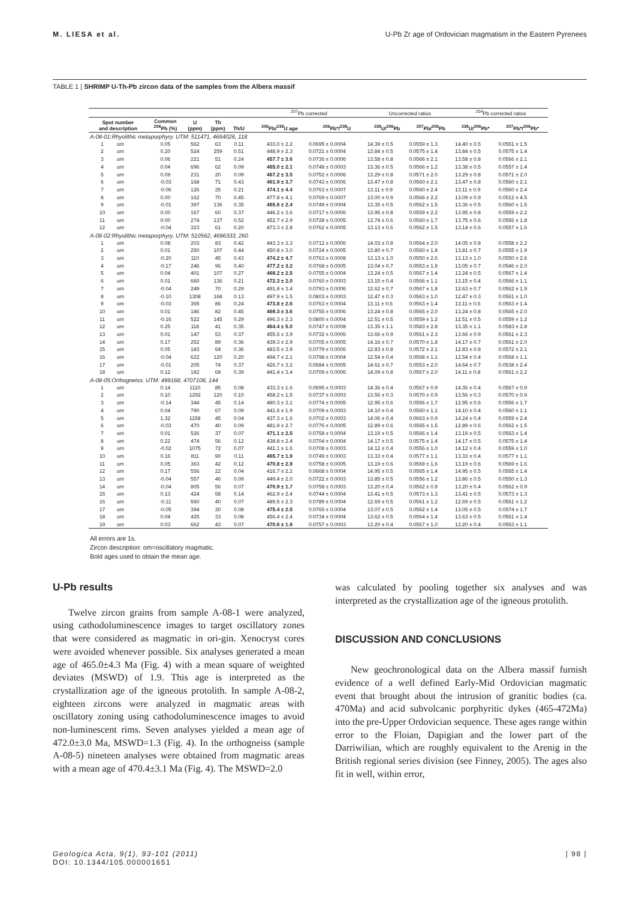M. LIESA et al. U-Pb Zr age of Ordovician magmatism in the Eastern Pyrenees
TABLE 1 | SHRIMP U-Th-Pb zircon data of the samples from the Albera massif
| | | | | | | | <sup>207</sup>Pb corrected | | Uncorrected ratios | | <sup>204</sup>Pb corrected ratios | |
| --- | --- | --- | --- | --- | --- | --- | --- | --- | --- | --- | --- | --- |
| Spot number and description | | Common <sup>206</sup>Pb (%) | U (ppm) | Th (ppm) | Th/U | | <sup>206</sup>Pb/<sup>238</sup>U age | <sup>206</sup>Pb*/<sup>238</sup>U | <sup>238</sup>U/<sup>206</sup>Pb | <sup>207</sup>Pb/<sup>206</sup>Pb | <sup>238</sup>U/<sup>206</sup>Pb* | <sup>207</sup>Pb*/<sup>206</sup>Pb* |
| A-08-01:Rhyolithic metaporphyry. UTM: 511471, 4694026, 118 | | | | | | | | | | | | |
| 1 | om | 0.05 | 562 | 63 | 0.11 | | 433.0 ± 2.2 | 0.0695 ± 0.0004 | 14.39 ± 0.5 | 0.0559 ± 1.3 | 14.40 ± 0.5 | 0.0551 ± 1.5 |
| 2 | om | 0.20 | 524 | 259 | 0.51 | | 448.9 ± 2.3 | 0.0721 ± 0.0004 | 13.84 ± 0.5 | 0.0575 ± 1.4 | 13.84 ± 0.5 | 0.0575 ± 1.4 |
| 3 | om | 0.06 | 221 | 51 | 0.24 | | 457.7 ± 3.6 | 0.0736 ± 0.0006 | 13.58 ± 0.8 | 0.0566 ± 2.1 | 13.58 ± 0.8 | 0.0566 ± 2.1 |
| 4 | om | 0.04 | 696 | 62 | 0.09 | | 465.0 ± 2.1 | 0.0748 ± 0.0003 | 13.36 ± 0.5 | 0.0566 ± 1.2 | 13.38 ± 0.5 | 0.0557 ± 1.4 |
| 5 | om | 0.09 | 231 | 20 | 0.09 | | 467.2 ± 3.5 | 0.0752 ± 0.0006 | 13.29 ± 0.8 | 0.0571 ± 2.0 | 13.29 ± 0.8 | 0.0571 ± 2.0 |
| 6 | om | -0.03 | 168 | 71 | 0.43 | | 461.9 ± 3.7 | 0.0743 ± 0.0006 | 13.47 ± 0.8 | 0.0560 ± 2.1 | 13.47 ± 0.8 | 0.0560 ± 2.1 |
| 7 | om | -0.06 | 126 | 25 | 0.21 | | 474.1 ± 4.4 | 0.0763 ± 0.0007 | 13.11 ± 0.9 | 0.0560 ± 2.4 | 13.11 ± 0.9 | 0.0560 ± 2.4 |
| 8 | om | 0.00 | 162 | 70 | 0.45 | | 477.8 ± 4.1 | 0.0769 ± 0.0007 | 13.00 ± 0.9 | 0.0566 ± 2.2 | 13.09 ± 0.9 | 0.0512 ± 4.5 |
| 9 | om | -0.01 | 397 | 136 | 0.35 | | 465.6 ± 2.4 | 0.0749 ± 0.0004 | 13.35 ± 0.5 | 0.0562 ± 1.5 | 13.36 ± 0.5 | 0.0560 ± 1.5 |
| 10 | om | 0.00 | 167 | 60 | 0.37 | | 446.2 ± 3.6 | 0.0717 ± 0.0006 | 13.95 ± 0.8 | 0.0559 ± 2.2 | 13.95 ± 0.8 | 0.0559 ± 2.2 |
| 11 | om | 0.00 | 274 | 137 | 0.52 | | 452.7 ± 2.9 | 0.0728 ± 0.0005 | 13.74 ± 0.6 | 0.0560 ± 1.7 | 13.75 ± 0.6 | 0.0556 ± 1.8 |
| 12 | om | -0.04 | 323 | 61 | 0.20 | | 473.3 ± 2.8 | 0.0762 ± 0.0005 | 13.13 ± 0.6 | 0.0562 ± 1.5 | 13.14 ± 0.6 | 0.0557 ± 1.6 |
| A-08-02:Rhyolithic metaporphyry. UTM: 510562, 4696333, 260 | | | | | | | | | | | | |
| 1 | om | 0.08 | 203 | 83 | 0.42 | | 443.3 ± 3.3 | 0.0712 ± 0.0006 | 14.03 ± 0.8 | 0.0564 ± 2.0 | 14.05 ± 0.8 | 0.0558 ± 2.2 |
| 2 | om | 0.01 | 250 | 107 | 0.44 | | 450.8 ± 3.0 | 0.0724 ± 0.0005 | 13.80 ± 0.7 | 0.0560 ± 1.8 | 13.81 ± 0.7 | 0.0555 ± 1.9 |
| 3 | om | -0.20 | 110 | 45 | 0.43 | | 474.2 ± 4.7 | 0.0763 ± 0.0008 | 13.13 ± 1.0 | 0.0550 ± 2.6 | 13.13 ± 1.0 | 0.0550 ± 2.6 |
| 4 | om | -0.17 | 246 | 96 | 0.40 | | 477.2 ± 3.2 | 0.0768 ± 0.0005 | 13.04 ± 0.7 | 0.0553 ± 1.9 | 13.05 ± 0.7 | 0.0546 ± 2.0 |
| 5 | om | 0.04 | 401 | 107 | 0.27 | | 469.2 ± 2.5 | 0.0755 ± 0.0004 | 13.24 ± 0.5 | 0.0567 ± 1.4 | 13.24 ± 0.5 | 0.0567 ± 1.4 |
| 6 | om | 0.01 | 660 | 136 | 0.21 | | 472.3 ± 2.0 | 0.0760 ± 0.0003 | 13.15 ± 0.4 | 0.0566 ± 1.1 | 13.15 ± 0.4 | 0.0566 ± 1.1 |
| 7 | om | -0.04 | 249 | 70 | 0.29 | | 491.8 ± 3.4 | 0.0793 ± 0.0006 | 12.62 ± 0.7 | 0.0567 ± 1.8 | 12.63 ± 0.7 | 0.0562 ± 1.9 |
| 8 | om | -0.10 | 1308 | 168 | 0.13 | | 497.9 ± 1.5 | 0.0803 ± 0.0003 | 12.47 ± 0.3 | 0.0563 ± 1.0 | 12.47 ± 0.3 | 0.0561 ± 1.0 |
| 9 | om | -0.03 | 365 | 86 | 0.24 | | 473.8 ± 2.6 | 0.0763 ± 0.0004 | 13.11 ± 0.6 | 0.0563 ± 1.4 | 13.11 ± 0.6 | 0.0563 ± 1.4 |
| 10 | om | 0.01 | 186 | 82 | 0.45 | | 469.3 ± 3.6 | 0.0755 ± 0.0006 | 13.24 ± 0.8 | 0.0565 ± 2.0 | 13.24 ± 0.8 | 0.0565 ± 2.0 |
| 11 | om | -0.16 | 522 | 145 | 0.29 | | 496.3 ± 2.3 | 0.0800 ± 0.0004 | 12.51 ± 0.5 | 0.0559 ± 1.2 | 12.51 ± 0.5 | 0.0559 ± 1.2 |
| 12 | om | 0.25 | 118 | 41 | 0.35 | | 464.4 ± 5.0 | 0.0747 ± 0.0008 | 13.35 ± 1.1 | 0.0583 ± 2.8 | 13.35 ± 1.1 | 0.0583 ± 2.8 |
| 13 | om | 0.01 | 147 | 53 | 0.37 | | 455.6 ± 3.9 | 0.0732 ± 0.0006 | 13.66 ± 0.9 | 0.0561 ± 2.3 | 13.66 ± 0.9 | 0.0561 ± 2.3 |
| 14 | om | 0.17 | 252 | 89 | 0.36 | | 439.3 ± 2.9 | 0.0705 ± 0.0005 | 14.16 ± 0.7 | 0.0570 ± 1.8 | 14.17 ± 0.7 | 0.0561 ± 2.0 |
| 15 | om | 0.05 | 183 | 64 | 0.36 | | 483.5 ± 3.9 | 0.0779 ± 0.0006 | 12.83 ± 0.8 | 0.0572 ± 2.1 | 12.83 ± 0.8 | 0.0572 ± 2.1 |
| 16 | om | -0.04 | 622 | 120 | 0.20 | | 494.7 ± 2.1 | 0.0798 ± 0.0004 | 12.54 ± 0.4 | 0.0568 ± 1.1 | 12.54 ± 0.4 | 0.0568 ± 1.1 |
| 17 | om | -0.01 | 205 | 74 | 0.37 | | 426.7 ± 3.2 | 0.0684 ± 0.0005 | 14.61 ± 0.7 | 0.0553 ± 2.0 | 14.64 ± 0.7 | 0.0538 ± 2.4 |
| 18 | om | 0.12 | 182 | 68 | 0.39 | | 441.4 ± 3.4 | 0.0709 ± 0.0006 | 14.09 ± 0.8 | 0.0567 ± 2.0 | 14.11 ± 0.8 | 0.0561 ± 2.2 |
| A-08-05:Orthogneiss. UTM: 499168, 4707108, 144 | | | | | | | | | | | | |
| 1 | om | 0.14 | 1110 | 85 | 0.08 | | 433.3 ± 1.6 | 0.0695 ± 0.0003 | 14.36 ± 0.4 | 0.0567 ± 0.9 | 14.36 ± 0.4 | 0.0567 ± 0.9 |
| 2 | om | 0.10 | 1292 | 120 | 0.10 | | 458.2 ± 1.5 | 0.0737 ± 0.0003 | 13.56 ± 0.3 | 0.0570 ± 0.9 | 13.56 ± 0.3 | 0.0570 ± 0.9 |
| 3 | om | -0.14 | 344 | 45 | 0.14 | | 480.3 ± 3.1 | 0.0774 ± 0.0005 | 12.95 ± 0.6 | 0.0556 ± 1.7 | 12.95 ± 0.6 | 0.0556 ± 1.7 |
| 4 | om | 0.04 | 790 | 67 | 0.09 | | 441.6 ± 1.9 | 0.0709 ± 0.0003 | 14.10 ± 0.4 | 0.0560 ± 1.1 | 14.10 ± 0.4 | 0.0560 ± 1.1 |
| 5 | om | 1.32 | 1158 | 45 | 0.04 | | 437.3 ± 1.6 | 0.0702 ± 0.0003 | 14.06 ± 0.4 | 0.0663 ± 0.9 | 14.24 ± 0.4 | 0.0559 ± 2.4 |
| 6 | om | -0.03 | 470 | 40 | 0.09 | | 481.9 ± 2.7 | 0.0776 ± 0.0005 | 12.89 ± 0.6 | 0.0565 ± 1.5 | 12.89 ± 0.6 | 0.0562 ± 1.5 |
| 7 | om | 0.01 | 526 | 37 | 0.07 | | 471.1 ± 2.5 | 0.0758 ± 0.0004 | 13.19 ± 0.5 | 0.0566 ± 1.4 | 13.19 ± 0.5 | 0.0563 ± 1.4 |
| 8 | om | 0.22 | 474 | 56 | 0.12 | | 438.8 ± 2.4 | 0.0704 ± 0.0004 | 14.17 ± 0.5 | 0.0575 ± 1.4 | 14.17 ± 0.5 | 0.0575 ± 1.4 |
| 9 | om | -0.02 | 1075 | 72 | 0.07 | | 441.1 ± 1.6 | 0.0708 ± 0.0003 | 14.12 ± 0.4 | 0.0556 ± 1.0 | 14.12 ± 0.4 | 0.0559 ± 1.0 |
| 10 | om | 0.16 | 811 | 90 | 0.11 | | 465.7 ± 1.9 | 0.0749 ± 0.0003 | 13.33 ± 0.4 | 0.0577 ± 1.1 | 13.33 ± 0.4 | 0.0577 ± 1.1 |
| 11 | om | 0.05 | 363 | 42 | 0.12 | | 470.8 ± 2.9 | 0.0758 ± 0.0005 | 13.19 ± 0.6 | 0.0569 ± 1.6 | 13.19 ± 0.6 | 0.0569 ± 1.6 |
| 12 | om | 0.17 | 556 | 22 | 0.04 | | 416.7 ± 2.2 | 0.0668 ± 0.0004 | 14.95 ± 0.5 | 0.0565 ± 1.4 | 14.95 ± 0.5 | 0.0565 ± 1.4 |
| 13 | om | -0.04 | 557 | 46 | 0.09 | | 449.4 ± 2.0 | 0.0722 ± 0.0003 | 13.85 ± 0.5 | 0.0556 ± 1.2 | 13.86 ± 0.5 | 0.0550 ± 1.3 |
| 14 | om | -0.04 | 805 | 56 | 0.07 | | 470.9 ± 1.7 | 0.0758 ± 0.0003 | 13.20 ± 0.4 | 0.0562 ± 0.9 | 13.20 ± 0.4 | 0.0562 ± 0.9 |
| 15 | om | 0.13 | 424 | 58 | 0.14 | | 462.9 ± 2.4 | 0.0744 ± 0.0004 | 13.41 ± 0.5 | 0.0573 ± 1.3 | 13.41 ± 0.5 | 0.0573 ± 1.3 |
| 16 | om | -0.11 | 560 | 40 | 0.07 | | 489.5 ± 2.3 | 0.0789 ± 0.0004 | 12.69 ± 0.5 | 0.0561 ± 1.2 | 12.69 ± 0.5 | 0.0561 ± 1.2 |
| 17 | om | -0.05 | 394 | 30 | 0.08 | | 475.4 ± 2.5 | 0.0765 ± 0.0004 | 13.07 ± 0.5 | 0.0562 ± 1.4 | 13.05 ± 0.5 | 0.0574 ± 1.7 |
| 18 | om | 0.04 | 425 | 33 | 0.08 | | 456.4 ± 2.4 | 0.0734 ± 0.0004 | 13.62 ± 0.5 | 0.0564 ± 1.4 | 13.63 ± 0.5 | 0.0561 ± 1.4 |
| 19 | om | 0.03 | 662 | 43 | 0.07 | | 470.6 ± 1.9 | 0.0757 ± 0.0003 | 13.20 ± 0.4 | 0.0567 ± 1.0 | 13.20 ± 0.4 | 0.0563 ± 1.1 |
All errors are 1s.
Zircon description: om=oscillatory magmatic.
Bold ages used to obtain the mean age.
U-Pb results
Twelve zircon grains from sample A-08-1 were analyzed, using cathodoluminescence images to target oscillatory zones that were considered as magmatic in ori-gin. Xenocryst cores were avoided whenever possible. Six analyses generated a mean age of 465.0±4.3 Ma (Fig. 4) with a mean square of weighted deviates (MSWD) of 1.9. This age is interpreted as the crystallization age of the igneous protolith. In sample A-08-2, eighteen zircons were analyzed in magmatic areas with oscillatory zoning using cathodoluminescence images to avoid non-luminescent rims. Seven analyses yielded a mean age of 472.0±3.0 Ma, MSWD=1.3 (Fig. 4). In the orthogneiss (sample A-08-5) nineteen analyses were obtained from magmatic areas with a mean age of 470.4±3.1 Ma (Fig. 4). The MSWD=2.0
was calculated by pooling together six analyses and was interpreted as the crystallization age of the igneous protolith.
DISCUSSION AND CONCLUSIONS
New geochronological data on the Albera massif furnish evidence of a well defined Early-Mid Ordovician magmatic event that brought about the intrusion of granitic bodies (ca. 470Ma) and acid subvolcanic porphyritic dykes (465-472Ma) into the pre-Upper Ordovician sequence. These ages range within error to the Floian, Dapigian and the lower part of the Darriwilian, which are roughly equivalent to the Arenig in the British regional series division (see Finney, 2005). The ages also fit in well, within error,
Geologica Acta, 9(1), 93-101 (2011)
DOI: 10.1344/105.000001651
| 98 |